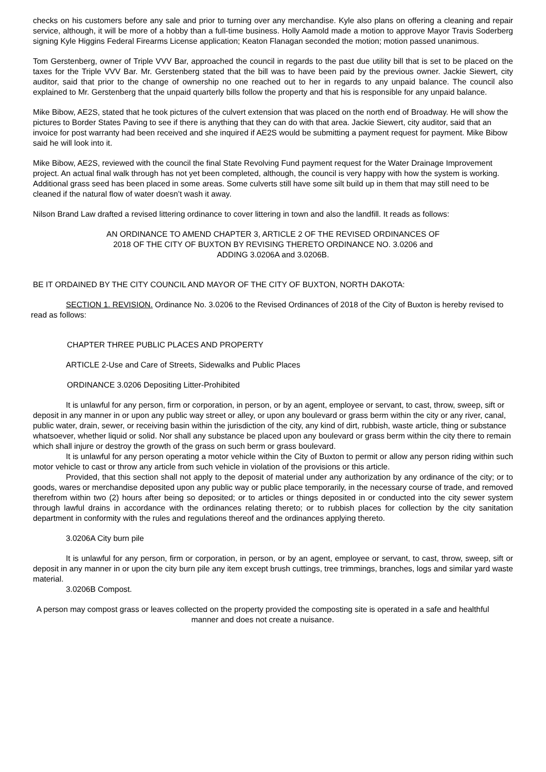checks on his customers before any sale and prior to turning over any merchandise. Kyle also plans on offering a cleaning and repair service, although, it will be more of a hobby than a full-time business. Holly Aamold made a motion to approve Mayor Travis Soderberg signing Kyle Higgins Federal Firearms License application; Keaton Flanagan seconded the motion; motion passed unanimous.
Tom Gerstenberg, owner of Triple VVV Bar, approached the council in regards to the past due utility bill that is set to be placed on the taxes for the Triple VVV Bar. Mr. Gerstenberg stated that the bill was to have been paid by the previous owner. Jackie Siewert, city auditor, said that prior to the change of ownership no one reached out to her in regards to any unpaid balance. The council also explained to Mr. Gerstenberg that the unpaid quarterly bills follow the property and that his is responsible for any unpaid balance.
Mike Bibow, AE2S, stated that he took pictures of the culvert extension that was placed on the north end of Broadway. He will show the pictures to Border States Paving to see if there is anything that they can do with that area. Jackie Siewert, city auditor, said that an invoice for post warranty had been received and she inquired if AE2S would be submitting a payment request for payment. Mike Bibow said he will look into it.
Mike Bibow, AE2S, reviewed with the council the final State Revolving Fund payment request for the Water Drainage Improvement project. An actual final walk through has not yet been completed, although, the council is very happy with how the system is working. Additional grass seed has been placed in some areas. Some culverts still have some silt build up in them that may still need to be cleaned if the natural flow of water doesn’t wash it away.
Nilson Brand Law drafted a revised littering ordinance to cover littering in town and also the landfill. It reads as follows:
AN ORDINANCE TO AMEND CHAPTER 3, ARTICLE 2 OF THE REVISED ORDINANCES OF 2018 OF THE CITY OF BUXTON BY REVISING THERETO ORDINANCE NO. 3.0206 and ADDING 3.0206A and 3.0206B.
BE IT ORDAINED BY THE CITY COUNCIL AND MAYOR OF THE CITY OF BUXTON, NORTH DAKOTA:
SECTION 1. REVISION. Ordinance No. 3.0206 to the Revised Ordinances of 2018 of the City of Buxton is hereby revised to read as follows:
CHAPTER THREE PUBLIC PLACES AND PROPERTY
ARTICLE 2-Use and Care of Streets, Sidewalks and Public Places
ORDINANCE 3.0206 Depositing Litter-Prohibited
It is unlawful for any person, firm or corporation, in person, or by an agent, employee or servant, to cast, throw, sweep, sift or deposit in any manner in or upon any public way street or alley, or upon any boulevard or grass berm within the city or any river, canal, public water, drain, sewer, or receiving basin within the jurisdiction of the city, any kind of dirt, rubbish, waste article, thing or substance whatsoever, whether liquid or solid. Nor shall any substance be placed upon any boulevard or grass berm within the city there to remain which shall injure or destroy the growth of the grass on such berm or grass boulevard.
It is unlawful for any person operating a motor vehicle within the City of Buxton to permit or allow any person riding within such motor vehicle to cast or throw any article from such vehicle in violation of the provisions or this article.
Provided, that this section shall not apply to the deposit of material under any authorization by any ordinance of the city; or to goods, wares or merchandise deposited upon any public way or public place temporarily, in the necessary course of trade, and removed therefrom within two (2) hours after being so deposited; or to articles or things deposited in or conducted into the city sewer system through lawful drains in accordance with the ordinances relating thereto; or to rubbish places for collection by the city sanitation department in conformity with the rules and regulations thereof and the ordinances applying thereto.
3.0206A City burn pile
It is unlawful for any person, firm or corporation, in person, or by an agent, employee or servant, to cast, throw, sweep, sift or deposit in any manner in or upon the city burn pile any item except brush cuttings, tree trimmings, branches, logs and similar yard waste material.
3.0206B Compost.
A person may compost grass or leaves collected on the property provided the composting site is operated in a safe and healthful manner and does not create a nuisance.